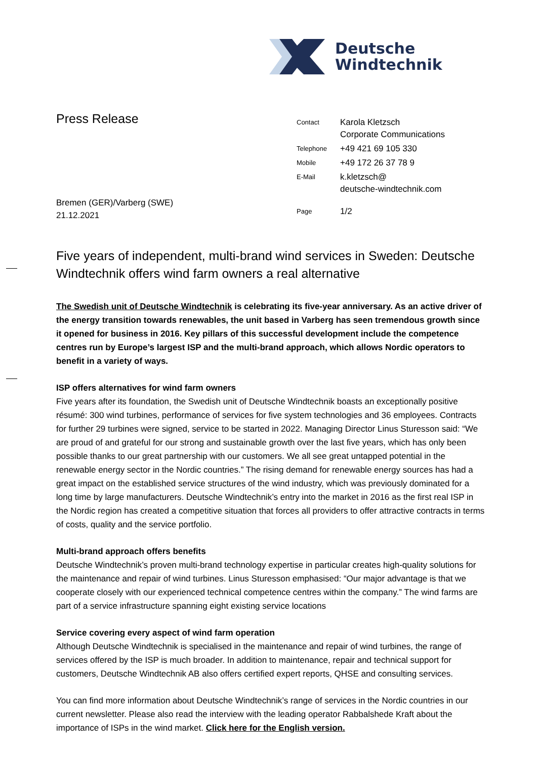Deutsche
Windtechnik
Press Release
| Contact | Karola Kletzsch Corporate Communications |
| Telephone | +49 421 69 105 330 |
| Mobile | +49 172 26 37 78 9 |
| E-Mail | k.kletzsch@ deutsche-windtechnik.com |
| Page | 1/2 |
Bremen (GER)/Varberg (SWE)
21.12.2021
Five years of independent, multi-brand wind services in Sweden: Deutsche Windtechnik offers wind farm owners a real alternative
The Swedish unit of Deutsche Windtechnik is celebrating its five-year anniversary. As an active driver of the energy transition towards renewables, the unit based in Varberg has seen tremendous growth since it opened for business in 2016. Key pillars of this successful development include the competence centres run by Europe’s largest ISP and the multi-brand approach, which allows Nordic operators to benefit in a variety of ways.
ISP offers alternatives for wind farm owners
Five years after its foundation, the Swedish unit of Deutsche Windtechnik boasts an exceptionally positive résumé: 300 wind turbines, performance of services for five system technologies and 36 employees. Contracts for further 29 turbines were signed, service to be started in 2022. Managing Director Linus Sturesson said: “We are proud of and grateful for our strong and sustainable growth over the last five years, which has only been possible thanks to our great partnership with our customers. We all see great untapped potential in the renewable energy sector in the Nordic countries.” The rising demand for renewable energy sources has had a great impact on the established service structures of the wind industry, which was previously dominated for a long time by large manufacturers. Deutsche Windtechnik’s entry into the market in 2016 as the first real ISP in the Nordic region has created a competitive situation that forces all providers to offer attractive contracts in terms of costs, quality and the service portfolio.
Multi-brand approach offers benefits
Deutsche Windtechnik’s proven multi-brand technology expertise in particular creates high-quality solutions for the maintenance and repair of wind turbines. Linus Sturesson emphasised: “Our major advantage is that we cooperate closely with our experienced technical competence centres within the company.” The wind farms are part of a service infrastructure spanning eight existing service locations
Service covering every aspect of wind farm operation
Although Deutsche Windtechnik is specialised in the maintenance and repair of wind turbines, the range of services offered by the ISP is much broader. In addition to maintenance, repair and technical support for customers, Deutsche Windtechnik AB also offers certified expert reports, QHSE and consulting services.
You can find more information about Deutsche Windtechnik’s range of services in the Nordic countries in our current newsletter. Please also read the interview with the leading operator Rabbalshede Kraft about the importance of ISPs in the wind market. Click here for the English version.